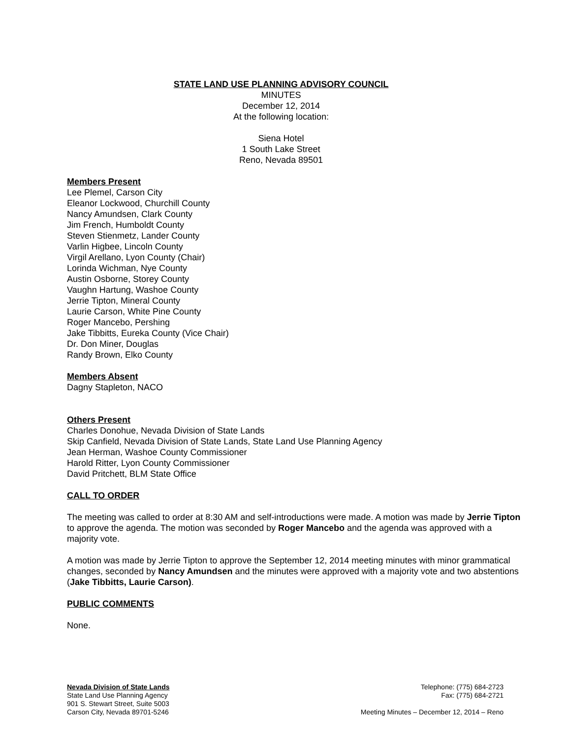STATE LAND USE PLANNING ADVISORY COUNCIL
MINUTES
December 12, 2014
At the following location:
Siena Hotel
1 South Lake Street
Reno, Nevada 89501
Members Present
Lee Plemel, Carson City
Eleanor Lockwood, Churchill County
Nancy Amundsen, Clark County
Jim French, Humboldt County
Steven Stienmetz, Lander County
Varlin Higbee, Lincoln County
Virgil Arellano, Lyon County (Chair)
Lorinda Wichman, Nye County
Austin Osborne, Storey County
Vaughn Hartung, Washoe County
Jerrie Tipton, Mineral County
Laurie Carson, White Pine County
Roger Mancebo, Pershing
Jake Tibbitts, Eureka County (Vice Chair)
Dr. Don Miner, Douglas
Randy Brown, Elko County
Members Absent
Dagny Stapleton, NACO
Others Present
Charles Donohue, Nevada Division of State Lands
Skip Canfield, Nevada Division of State Lands, State Land Use Planning Agency
Jean Herman, Washoe County Commissioner
Harold Ritter, Lyon County Commissioner
David Pritchett, BLM State Office
CALL TO ORDER
The meeting was called to order at 8:30 AM and self-introductions were made. A motion was made by Jerrie Tipton to approve the agenda. The motion was seconded by Roger Mancebo and the agenda was approved with a majority vote.
A motion was made by Jerrie Tipton to approve the September 12, 2014 meeting minutes with minor grammatical changes, seconded by Nancy Amundsen and the minutes were approved with a majority vote and two abstentions (Jake Tibbitts, Laurie Carson).
PUBLIC COMMENTS
None.
Nevada Division of State Lands
State Land Use Planning Agency
901 S. Stewart Street, Suite 5003
Carson City, Nevada 89701-5246
Telephone: (775) 684-2723
Fax: (775) 684-2721
Meeting Minutes – December 12, 2014 – Reno